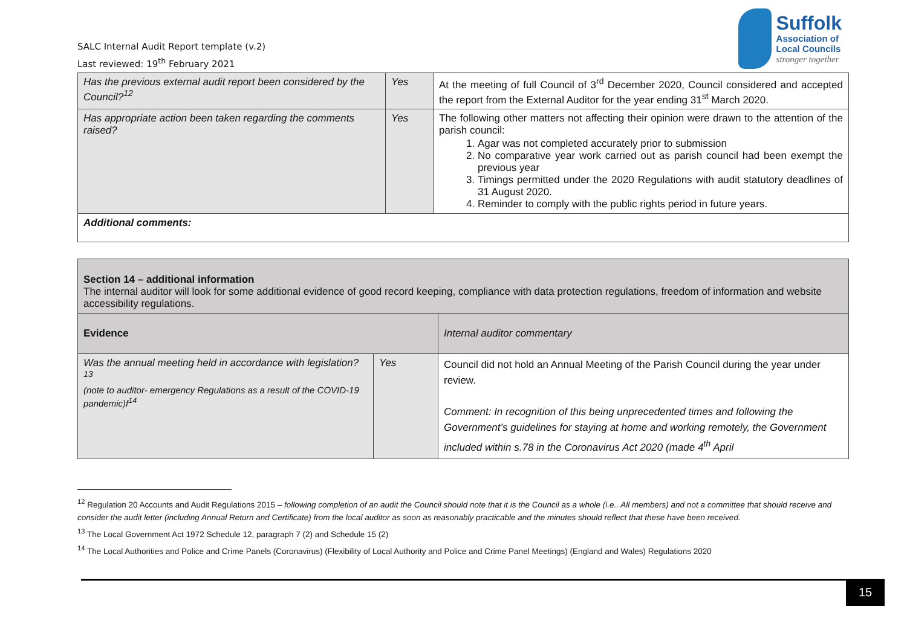SALC Internal Audit Report template (v.2)
Last reviewed: 19<sup>th</sup> February 2021
Suffolk
Association of
Local Councils
stronger together
| Has the previous external audit report been considered by the Council?<sup>12</sup> | Yes | At the meeting of full Council of 3<sup>rd</sup> December 2020, Council considered and accepted the report from the External Auditor for the year ending 31<sup>st</sup> March 2020. |
| Has appropriate action been taken regarding the comments raised? | Yes | The following other matters not affecting their opinion were drawn to the attention of the parish council: 1. Agar was not completed accurately prior to submission 2. No comparative year work carried out as parish council had been exempt the previous year 3. Timings permitted under the 2020 Regulations with audit statutory deadlines of 31 August 2020. 4. Reminder to comply with the public rights period in future years. |
| Additional comments: | | |
| Section 14 – additional information The internal auditor will look for some additional evidence of good record keeping, compliance with data protection regulations, freedom of information and website accessibility regulations. | | |
| Evidence | | Internal auditor commentary |
| Was the annual meeting held in accordance with legislation? <sup>13</sup> (note to auditor- emergency Regulations as a result of the COVID-19 pandemic)f<sup>14</sup> | Yes | Council did not hold an Annual Meeting of the Parish Council during the year under review. Comment: In recognition of this being unprecedented times and following the Government’s guidelines for staying at home and working remotely, the Government included within s.78 in the Coronavirus Act 2020 (made 4<sup>th</sup> April |
<sup>12</sup> Regulation 20 Accounts and Audit Regulations 2015 – following completion of an audit the Council should note that it is the Council as a whole (i.e.. All members) and not a committee that should receive and consider the audit letter (including Annual Return and Certificate) from the local auditor as soon as reasonably practicable and the minutes should reflect that these have been received.
<sup>13</sup> The Local Government Act 1972 Schedule 12, paragraph 7 (2) and Schedule 15 (2)
<sup>14</sup> The Local Authorities and Police and Crime Panels (Coronavirus) (Flexibility of Local Authority and Police and Crime Panel Meetings) (England and Wales) Regulations 2020
15